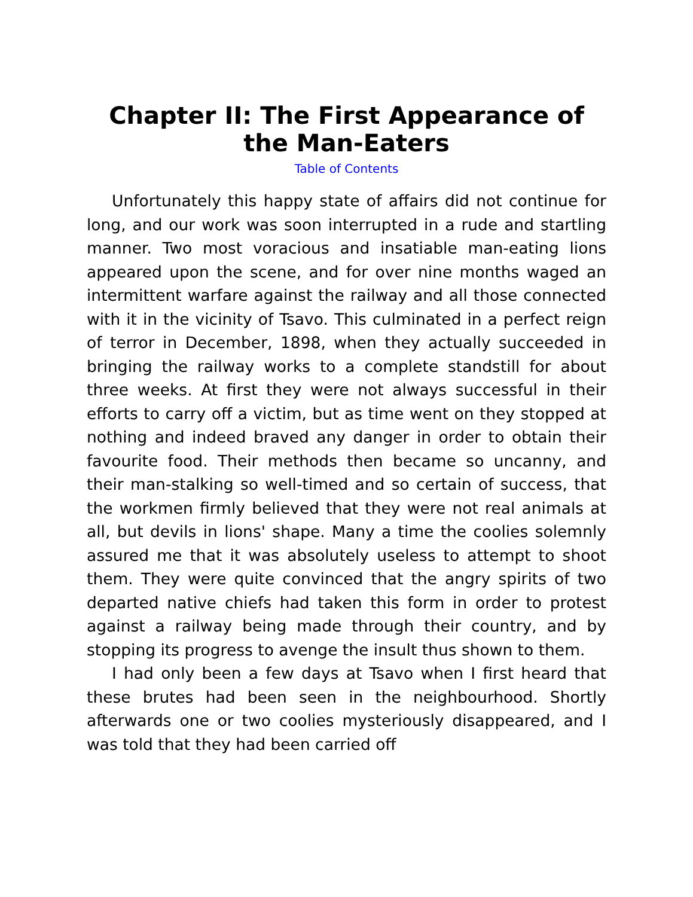Chapter II: The First Appearance of the Man-Eaters
Table of Contents
Unfortunately this happy state of affairs did not continue for long, and our work was soon interrupted in a rude and startling manner. Two most voracious and insatiable man-eating lions appeared upon the scene, and for over nine months waged an intermittent warfare against the railway and all those connected with it in the vicinity of Tsavo. This culminated in a perfect reign of terror in December, 1898, when they actually succeeded in bringing the railway works to a complete standstill for about three weeks. At first they were not always successful in their efforts to carry off a victim, but as time went on they stopped at nothing and indeed braved any danger in order to obtain their favourite food. Their methods then became so uncanny, and their man-stalking so well-timed and so certain of success, that the workmen firmly believed that they were not real animals at all, but devils in lions' shape. Many a time the coolies solemnly assured me that it was absolutely useless to attempt to shoot them. They were quite convinced that the angry spirits of two departed native chiefs had taken this form in order to protest against a railway being made through their country, and by stopping its progress to avenge the insult thus shown to them.
I had only been a few days at Tsavo when I first heard that these brutes had been seen in the neighbourhood. Shortly afterwards one or two coolies mysteriously disappeared, and I was told that they had been carried off